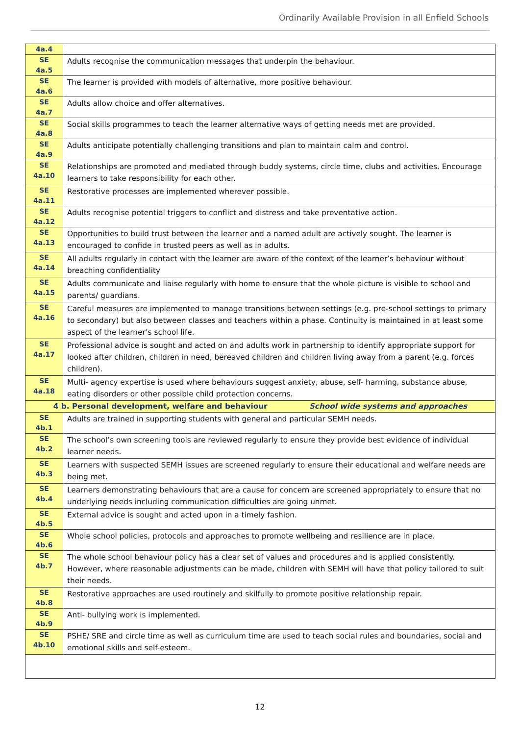Ordinarily Available Provision in all Enfield Schools
| 4a.4 | |
| SE 4a.5 | Adults recognise the communication messages that underpin the behaviour. |
| SE 4a.6 | The learner is provided with models of alternative, more positive behaviour. |
| SE 4a.7 | Adults allow choice and offer alternatives. |
| SE 4a.8 | Social skills programmes to teach the learner alternative ways of getting needs met are provided. |
| SE 4a.9 | Adults anticipate potentially challenging transitions and plan to maintain calm and control. |
| SE 4a.10 | Relationships are promoted and mediated through buddy systems, circle time, clubs and activities. Encourage learners to take responsibility for each other. |
| SE 4a.11 | Restorative processes are implemented wherever possible. |
| SE 4a.12 | Adults recognise potential triggers to conflict and distress and take preventative action. |
| SE 4a.13 | Opportunities to build trust between the learner and a named adult are actively sought. The learner is encouraged to confide in trusted peers as well as in adults. |
| SE 4a.14 | All adults regularly in contact with the learner are aware of the context of the learner’s behaviour without breaching confidentiality |
| SE 4a.15 | Adults communicate and liaise regularly with home to ensure that the whole picture is visible to school and parents/ guardians. |
| SE 4a.16 | Careful measures are implemented to manage transitions between settings (e.g. pre-school settings to primary to secondary) but also between classes and teachers within a phase. Continuity is maintained in at least some aspect of the learner’s school life. |
| SE 4a.17 | Professional advice is sought and acted on and adults work in partnership to identify appropriate support for looked after children, children in need, bereaved children and children living away from a parent (e.g. forces children). |
| SE 4a.18 | Multi- agency expertise is used where behaviours suggest anxiety, abuse, self- harming, substance abuse, eating disorders or other possible child protection concerns. |
| 4 b. Personal development, welfare and behaviour School wide systems and approaches | |
| SE 4b.1 | Adults are trained in supporting students with general and particular SEMH needs. |
| SE 4b.2 | The school’s own screening tools are reviewed regularly to ensure they provide best evidence of individual learner needs. |
| SE 4b.3 | Learners with suspected SEMH issues are screened regularly to ensure their educational and welfare needs are being met. |
| SE 4b.4 | Learners demonstrating behaviours that are a cause for concern are screened appropriately to ensure that no underlying needs including communication difficulties are going unmet. |
| SE 4b.5 | External advice is sought and acted upon in a timely fashion. |
| SE 4b.6 | Whole school policies, protocols and approaches to promote wellbeing and resilience are in place. |
| SE 4b.7 | The whole school behaviour policy has a clear set of values and procedures and is applied consistently. However, where reasonable adjustments can be made, children with SEMH will have that policy tailored to suit their needs. |
| SE 4b.8 | Restorative approaches are used routinely and skilfully to promote positive relationship repair. |
| SE 4b.9 | Anti- bullying work is implemented. |
| SE 4b.10 | PSHE/ SRE and circle time as well as curriculum time are used to teach social rules and boundaries, social and emotional skills and self-esteem. |
12